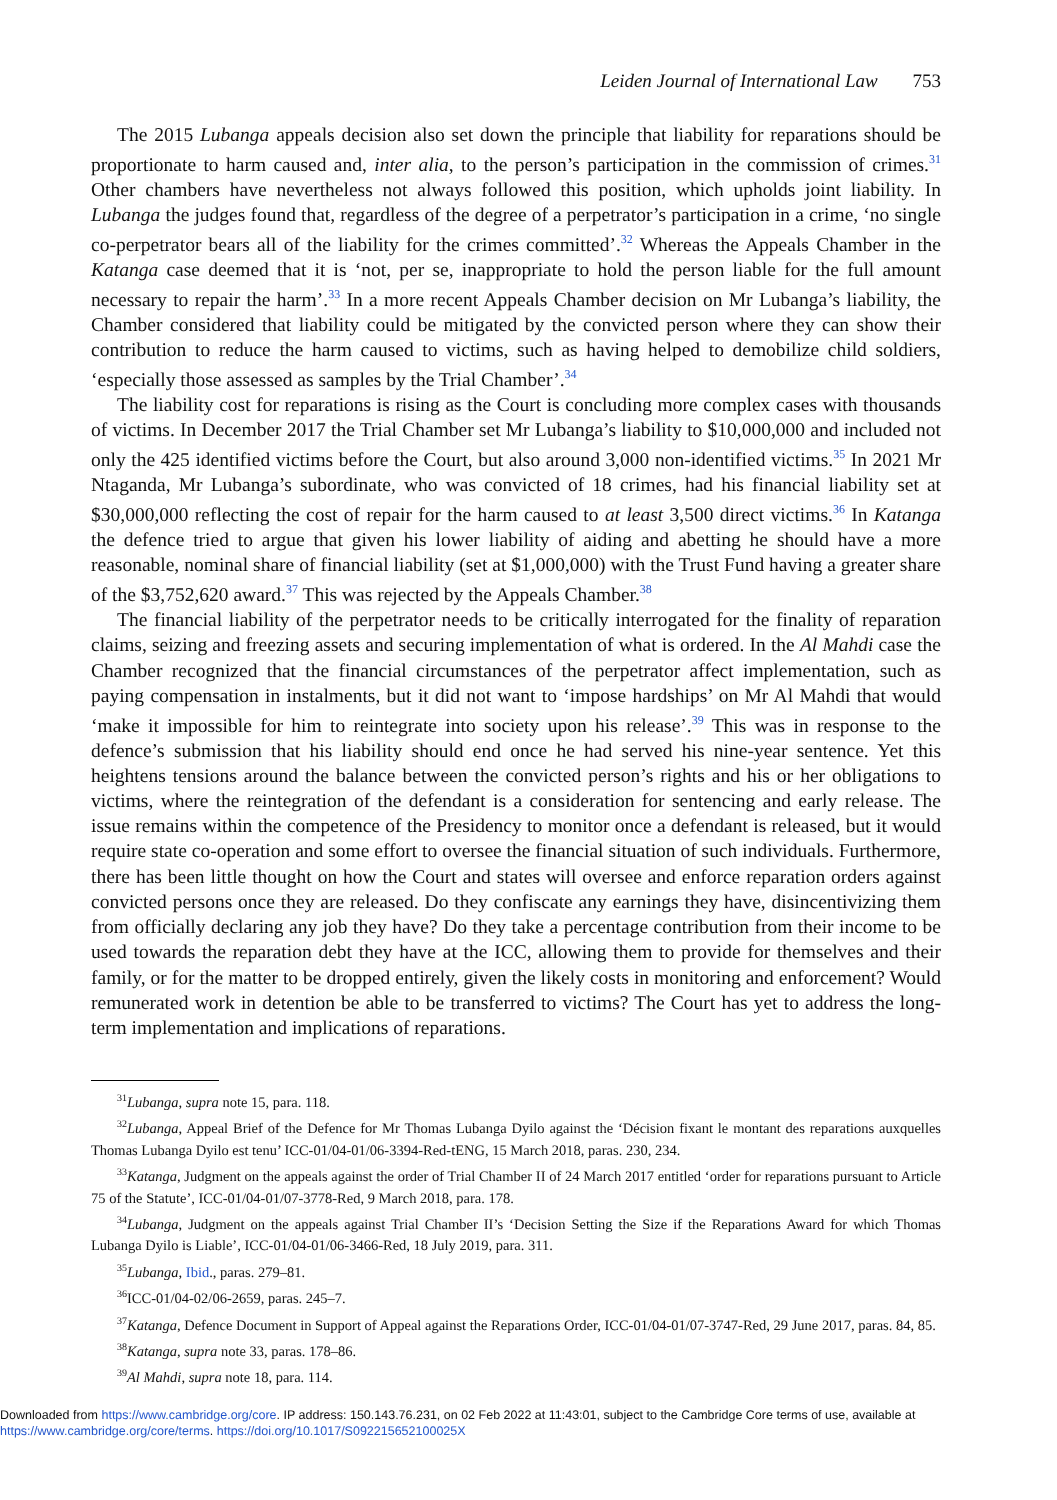Leiden Journal of International Law 753
The 2015 Lubanga appeals decision also set down the principle that liability for reparations should be proportionate to harm caused and, inter alia, to the person’s participation in the commission of crimes.<sup>31</sup> Other chambers have nevertheless not always followed this position, which upholds joint liability. In Lubanga the judges found that, regardless of the degree of a perpetrator’s participation in a crime, ‘no single co-perpetrator bears all of the liability for the crimes committed’.<sup>32</sup> Whereas the Appeals Chamber in the Katanga case deemed that it is ‘not, per se, inappropriate to hold the person liable for the full amount necessary to repair the harm’.<sup>33</sup> In a more recent Appeals Chamber decision on Mr Lubanga’s liability, the Chamber considered that liability could be mitigated by the convicted person where they can show their contribution to reduce the harm caused to victims, such as having helped to demobilize child soldiers, ‘especially those assessed as samples by the Trial Chamber’.<sup>34</sup>
The liability cost for reparations is rising as the Court is concluding more complex cases with thousands of victims. In December 2017 the Trial Chamber set Mr Lubanga’s liability to $10,000,000 and included not only the 425 identified victims before the Court, but also around 3,000 non-identified victims.<sup>35</sup> In 2021 Mr Ntaganda, Mr Lubanga’s subordinate, who was convicted of 18 crimes, had his financial liability set at $30,000,000 reflecting the cost of repair for the harm caused to at least 3,500 direct victims.<sup>36</sup> In Katanga the defence tried to argue that given his lower liability of aiding and abetting he should have a more reasonable, nominal share of financial liability (set at $1,000,000) with the Trust Fund having a greater share of the $3,752,620 award.<sup>37</sup> This was rejected by the Appeals Chamber.<sup>38</sup>
The financial liability of the perpetrator needs to be critically interrogated for the finality of reparation claims, seizing and freezing assets and securing implementation of what is ordered. In the Al Mahdi case the Chamber recognized that the financial circumstances of the perpetrator affect implementation, such as paying compensation in instalments, but it did not want to ‘impose hardships’ on Mr Al Mahdi that would ‘make it impossible for him to reintegrate into society upon his release’.<sup>39</sup> This was in response to the defence’s submission that his liability should end once he had served his nine-year sentence. Yet this heightens tensions around the balance between the convicted person’s rights and his or her obligations to victims, where the reintegration of the defendant is a consideration for sentencing and early release. The issue remains within the competence of the Presidency to monitor once a defendant is released, but it would require state co-operation and some effort to oversee the financial situation of such individuals. Furthermore, there has been little thought on how the Court and states will oversee and enforce reparation orders against convicted persons once they are released. Do they confiscate any earnings they have, disincentivizing them from officially declaring any job they have? Do they take a percentage contribution from their income to be used towards the reparation debt they have at the ICC, allowing them to provide for themselves and their family, or for the matter to be dropped entirely, given the likely costs in monitoring and enforcement? Would remunerated work in detention be able to be transferred to victims? The Court has yet to address the long-term implementation and implications of reparations.
<sup>31</sup> Lubanga, supra note 15, para. 118.
<sup>32</sup> Lubanga, Appeal Brief of the Defence for Mr Thomas Lubanga Dyilo against the ‘Décision fixant le montant des reparations auxquelles Thomas Lubanga Dyilo est tenu’ ICC-01/04-01/06-3394-Red-tENG, 15 March 2018, paras. 230, 234.
<sup>33</sup> Katanga, Judgment on the appeals against the order of Trial Chamber II of 24 March 2017 entitled ‘order for reparations pursuant to Article 75 of the Statute’, ICC-01/04-01/07-3778-Red, 9 March 2018, para. 178.
<sup>34</sup> Lubanga, Judgment on the appeals against Trial Chamber II’s ‘Decision Setting the Size if the Reparations Award for which Thomas Lubanga Dyilo is Liable’, ICC-01/04-01/06-3466-Red, 18 July 2019, para. 311.
<sup>35</sup> Lubanga, Ibid., paras. 279–81.
<sup>36</sup> ICC-01/04-02/06-2659, paras. 245–7.
<sup>37</sup> Katanga, Defence Document in Support of Appeal against the Reparations Order, ICC-01/04-01/07-3747-Red, 29 June 2017, paras. 84, 85.
<sup>38</sup> Katanga, supra note 33, paras. 178–86.
<sup>39</sup>Al Mahdi, supra note 18, para. 114.
Downloaded from https://www.cambridge.org/core. IP address: 150.143.76.231, on 02 Feb 2022 at 11:43:01, subject to the Cambridge Core terms of use, available at https://www.cambridge.org/core/terms. https://doi.org/10.1017/S092215652100025X